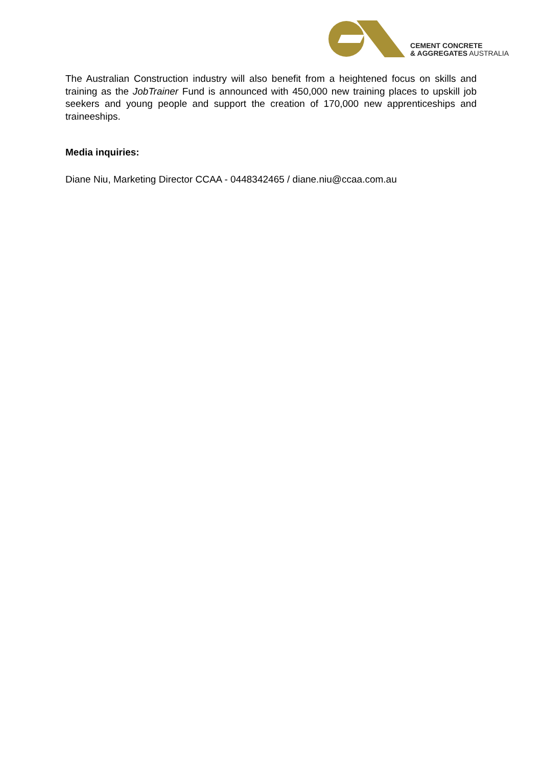CEMENT CONCRETE
& AGGREGATES AUSTRALIA
The Australian Construction industry will also benefit from a heightened focus on skills and training as the JobTrainer Fund is announced with 450,000 new training places to upskill job seekers and young people and support the creation of 170,000 new apprenticeships and traineeships.
Media inquiries:
Diane Niu, Marketing Director CCAA - 0448342465 / diane.niu@ccaa.com.au